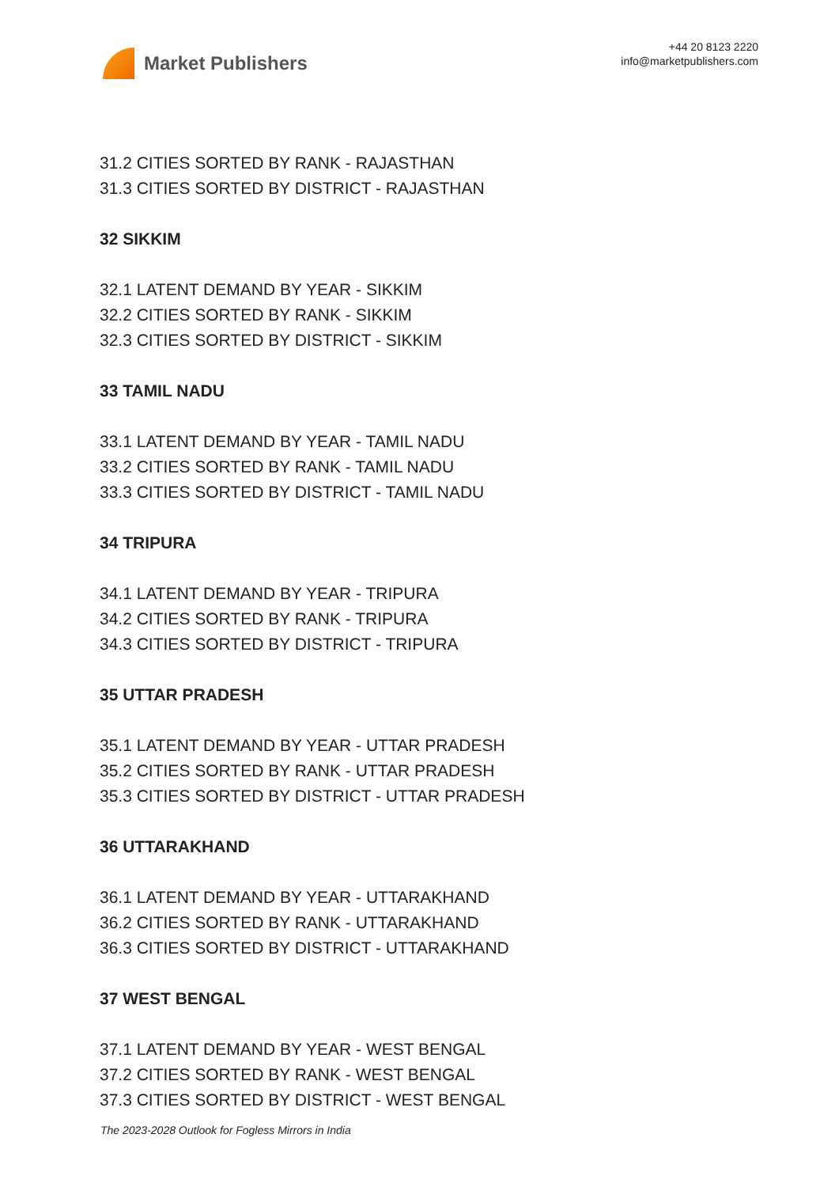Market Publishers
+44 20 8123 2220
info@marketpublishers.com
31.2 CITIES SORTED BY RANK - RAJASTHAN
31.3 CITIES SORTED BY DISTRICT - RAJASTHAN
32 SIKKIM
32.1 LATENT DEMAND BY YEAR - SIKKIM
32.2 CITIES SORTED BY RANK - SIKKIM
32.3 CITIES SORTED BY DISTRICT - SIKKIM
33 TAMIL NADU
33.1 LATENT DEMAND BY YEAR - TAMIL NADU
33.2 CITIES SORTED BY RANK - TAMIL NADU
33.3 CITIES SORTED BY DISTRICT - TAMIL NADU
34 TRIPURA
34.1 LATENT DEMAND BY YEAR - TRIPURA
34.2 CITIES SORTED BY RANK - TRIPURA
34.3 CITIES SORTED BY DISTRICT - TRIPURA
35 UTTAR PRADESH
35.1 LATENT DEMAND BY YEAR - UTTAR PRADESH
35.2 CITIES SORTED BY RANK - UTTAR PRADESH
35.3 CITIES SORTED BY DISTRICT - UTTAR PRADESH
36 UTTARAKHAND
36.1 LATENT DEMAND BY YEAR - UTTARAKHAND
36.2 CITIES SORTED BY RANK - UTTARAKHAND
36.3 CITIES SORTED BY DISTRICT - UTTARAKHAND
37 WEST BENGAL
37.1 LATENT DEMAND BY YEAR - WEST BENGAL
37.2 CITIES SORTED BY RANK - WEST BENGAL
37.3 CITIES SORTED BY DISTRICT - WEST BENGAL
The 2023-2028 Outlook for Fogless Mirrors in India